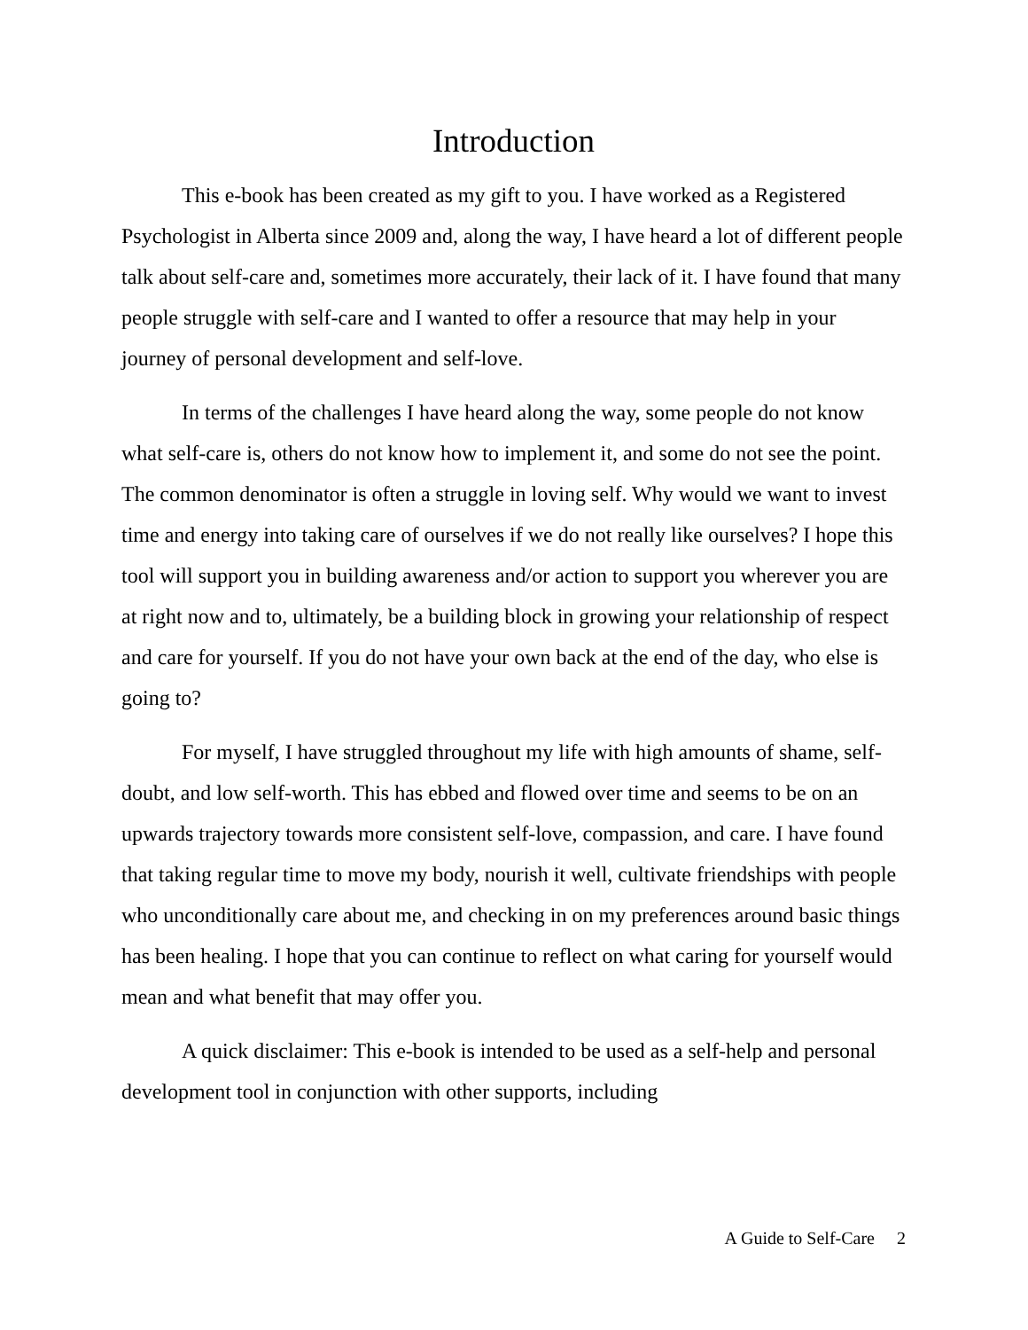Introduction
This e-book has been created as my gift to you. I have worked as a Registered Psychologist in Alberta since 2009 and, along the way, I have heard a lot of different people talk about self-care and, sometimes more accurately, their lack of it. I have found that many people struggle with self-care and I wanted to offer a resource that may help in your journey of personal development and self-love.
In terms of the challenges I have heard along the way, some people do not know what self-care is, others do not know how to implement it, and some do not see the point. The common denominator is often a struggle in loving self. Why would we want to invest time and energy into taking care of ourselves if we do not really like ourselves? I hope this tool will support you in building awareness and/or action to support you wherever you are at right now and to, ultimately, be a building block in growing your relationship of respect and care for yourself. If you do not have your own back at the end of the day, who else is going to?
For myself, I have struggled throughout my life with high amounts of shame, self-doubt, and low self-worth. This has ebbed and flowed over time and seems to be on an upwards trajectory towards more consistent self-love, compassion, and care. I have found that taking regular time to move my body, nourish it well, cultivate friendships with people who unconditionally care about me, and checking in on my preferences around basic things has been healing. I hope that you can continue to reflect on what caring for yourself would mean and what benefit that may offer you.
A quick disclaimer: This e-book is intended to be used as a self-help and personal development tool in conjunction with other supports, including
A Guide to Self-Care 2